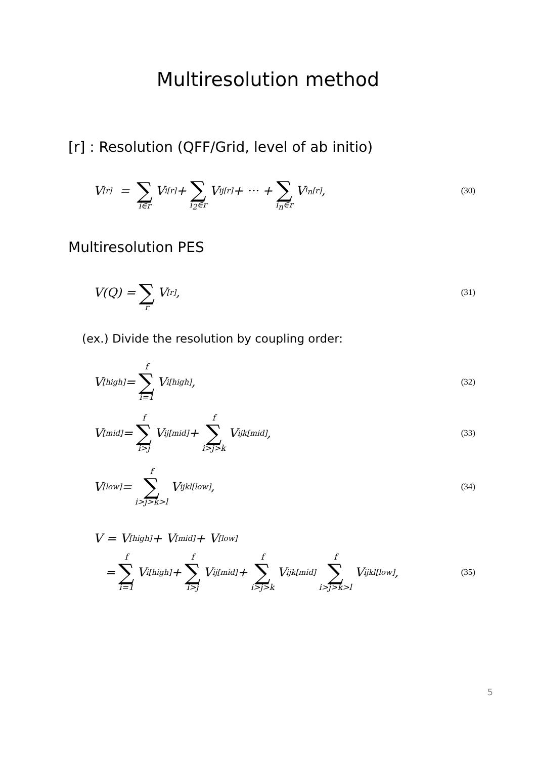Multiresolution method
[r] : Resolution (QFF/Grid, level of ab initio)
V<sup>[r]</sup> = ∑ i∈r V<sub>i</sub><sup>[r]</sup> + ∑ i<sub>2</sub>∈r V<sub>ij</sub><sup>[r]</sup> + ··· + ∑ i<sub>n</sub>∈r V<sub>i<sub>n</sub></sub><sup>[r]</sup>,
(30)
Multiresolution PES
V(Q) = ∑ r V<sup>[r]</sup>,
(31)
(ex.) Divide the resolution by coupling order:
V<sup>[high]</sup> = f ∑ i=1 V<sub>i</sub><sup>[high]</sup>,
(32)
V<sup>[mid]</sup> = f ∑ i>j V<sub>ij</sub><sup>[mid]</sup> + f ∑ i>j>k V<sub>ijk</sub><sup>[mid]</sup>,
(33)
V<sup>[low]</sup> = f ∑ i>j>k>l V<sub>ijkl</sub><sup>[low]</sup>,
(34)
V = V<sup>[high]</sup> + V<sup>[mid]</sup> + V<sup>[low]</sup>
= f ∑ i=1 V<sub>i</sub><sup>[high]</sup> + f ∑ i>j V<sub>ij</sub><sup>[mid]</sup> + f ∑ i>j>k V<sub>ijk</sub><sup>[mid]</sup> f ∑ i>j>k>l V<sub>ijkl</sub><sup>[low]</sup>,
(35)
5